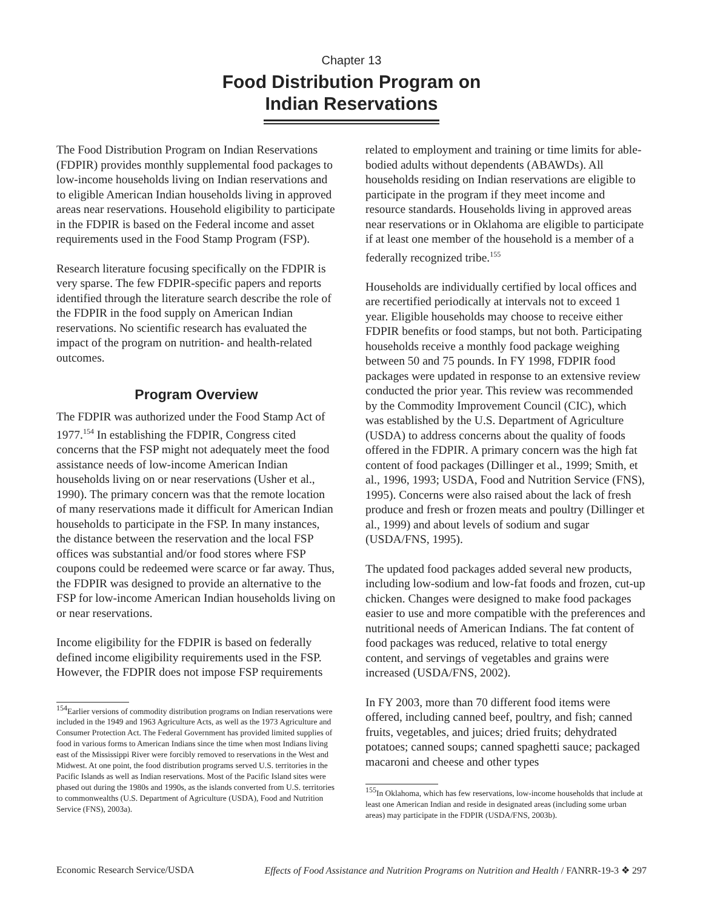Chapter 13
Food Distribution Program on
Indian Reservations
The Food Distribution Program on Indian Reservations (FDPIR) provides monthly supplemental food packages to low-income households living on Indian reservations and to eligible American Indian households living in approved areas near reservations. Household eligibility to participate in the FDPIR is based on the Federal income and asset requirements used in the Food Stamp Program (FSP).
Research literature focusing specifically on the FDPIR is very sparse. The few FDPIR-specific papers and reports identified through the literature search describe the role of the FDPIR in the food supply on American Indian reservations. No scientific research has evaluated the impact of the program on nutrition- and health-related outcomes.
Program Overview
The FDPIR was authorized under the Food Stamp Act of 1977.<sup>154</sup> In establishing the FDPIR, Congress cited concerns that the FSP might not adequately meet the food assistance needs of low-income American Indian households living on or near reservations (Usher et al., 1990). The primary concern was that the remote location of many reservations made it difficult for American Indian households to participate in the FSP. In many instances, the distance between the reservation and the local FSP offices was substantial and/or food stores where FSP coupons could be redeemed were scarce or far away. Thus, the FDPIR was designed to provide an alternative to the FSP for low-income American Indian households living on or near reservations.
Income eligibility for the FDPIR is based on federally defined income eligibility requirements used in the FSP. However, the FDPIR does not impose FSP requirements
<sup>154</sup> Earlier versions of commodity distribution programs on Indian reservations were included in the 1949 and 1963 Agriculture Acts, as well as the 1973 Agriculture and Consumer Protection Act. The Federal Government has provided limited supplies of food in various forms to American Indians since the time when most Indians living east of the Mississippi River were forcibly removed to reservations in the West and Midwest. At one point, the food distribution programs served U.S. territories in the Pacific Islands as well as Indian reservations. Most of the Pacific Island sites were phased out during the 1980s and 1990s, as the islands converted from U.S. territories to commonwealths (U.S. Department of Agriculture (USDA), Food and Nutrition Service (FNS), 2003a).
related to employment and training or time limits for able-bodied adults without dependents (ABAWDs). All households residing on Indian reservations are eligible to participate in the program if they meet income and resource standards. Households living in approved areas near reservations or in Oklahoma are eligible to participate if at least one member of the household is a member of a federally recognized tribe.<sup>155</sup>
Households are individually certified by local offices and are recertified periodically at intervals not to exceed 1 year. Eligible households may choose to receive either FDPIR benefits or food stamps, but not both. Participating households receive a monthly food package weighing between 50 and 75 pounds. In FY 1998, FDPIR food packages were updated in response to an extensive review conducted the prior year. This review was recommended by the Commodity Improvement Council (CIC), which was established by the U.S. Department of Agriculture (USDA) to address concerns about the quality of foods offered in the FDPIR. A primary concern was the high fat content of food packages (Dillinger et al., 1999; Smith, et al., 1996, 1993; USDA, Food and Nutrition Service (FNS), 1995). Concerns were also raised about the lack of fresh produce and fresh or frozen meats and poultry (Dillinger et al., 1999) and about levels of sodium and sugar (USDA/FNS, 1995).
The updated food packages added several new products, including low-sodium and low-fat foods and frozen, cut-up chicken. Changes were designed to make food packages easier to use and more compatible with the preferences and nutritional needs of American Indians. The fat content of food packages was reduced, relative to total energy content, and servings of vegetables and grains were increased (USDA/FNS, 2002).
In FY 2003, more than 70 different food items were offered, including canned beef, poultry, and fish; canned fruits, vegetables, and juices; dried fruits; dehydrated potatoes; canned soups; canned spaghetti sauce; packaged macaroni and cheese and other types
<sup>155</sup>In Oklahoma, which has few reservations, low-income households that include at least one American Indian and reside in designated areas (including some urban areas) may participate in the FDPIR (USDA/FNS, 2003b).
Economic Research Service/USDA Effects of Food Assistance and Nutrition Programs on Nutrition and Health / FANRR-19-3 ❖ 297